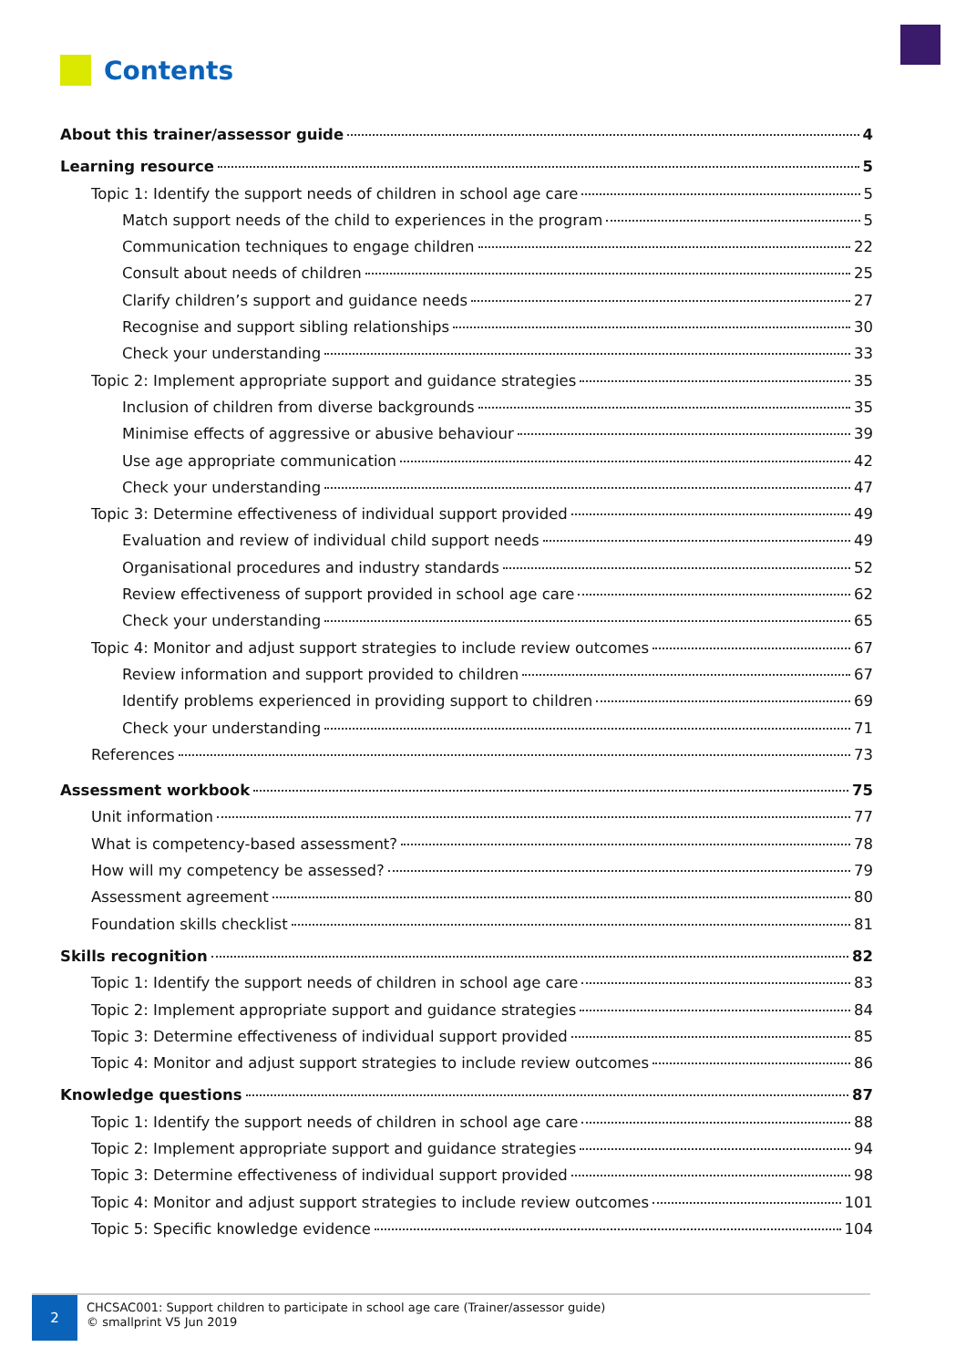Contents
About this trainer/assessor guide 4
Learning resource 5
Topic 1: Identify the support needs of children in school age care 5
Match support needs of the child to experiences in the program 5
Communication techniques to engage children 22
Consult about needs of children 25
Clarify children’s support and guidance needs 27
Recognise and support sibling relationships 30
Check your understanding 33
Topic 2: Implement appropriate support and guidance strategies 35
Inclusion of children from diverse backgrounds 35
Minimise effects of aggressive or abusive behaviour 39
Use age appropriate communication 42
Check your understanding 47
Topic 3: Determine effectiveness of individual support provided 49
Evaluation and review of individual child support needs 49
Organisational procedures and industry standards 52
Review effectiveness of support provided in school age care 62
Check your understanding 65
Topic 4: Monitor and adjust support strategies to include review outcomes 67
Review information and support provided to children 67
Identify problems experienced in providing support to children 69
Check your understanding 71
References 73
Assessment workbook 75
Unit information 77
What is competency-based assessment? 78
How will my competency be assessed? 79
Assessment agreement 80
Foundation skills checklist 81
Skills recognition 82
Topic 1: Identify the support needs of children in school age care 83
Topic 2: Implement appropriate support and guidance strategies 84
Topic 3: Determine effectiveness of individual support provided 85
Topic 4: Monitor and adjust support strategies to include review outcomes 86
Knowledge questions 87
Topic 1: Identify the support needs of children in school age care 88
Topic 2: Implement appropriate support and guidance strategies 94
Topic 3: Determine effectiveness of individual support provided 98
Topic 4: Monitor and adjust support strategies to include review outcomes 101
Topic 5: Specific knowledge evidence 104
2
CHCSAC001: Support children to participate in school age care (Trainer/assessor guide)
© smallprint V5 Jun 2019